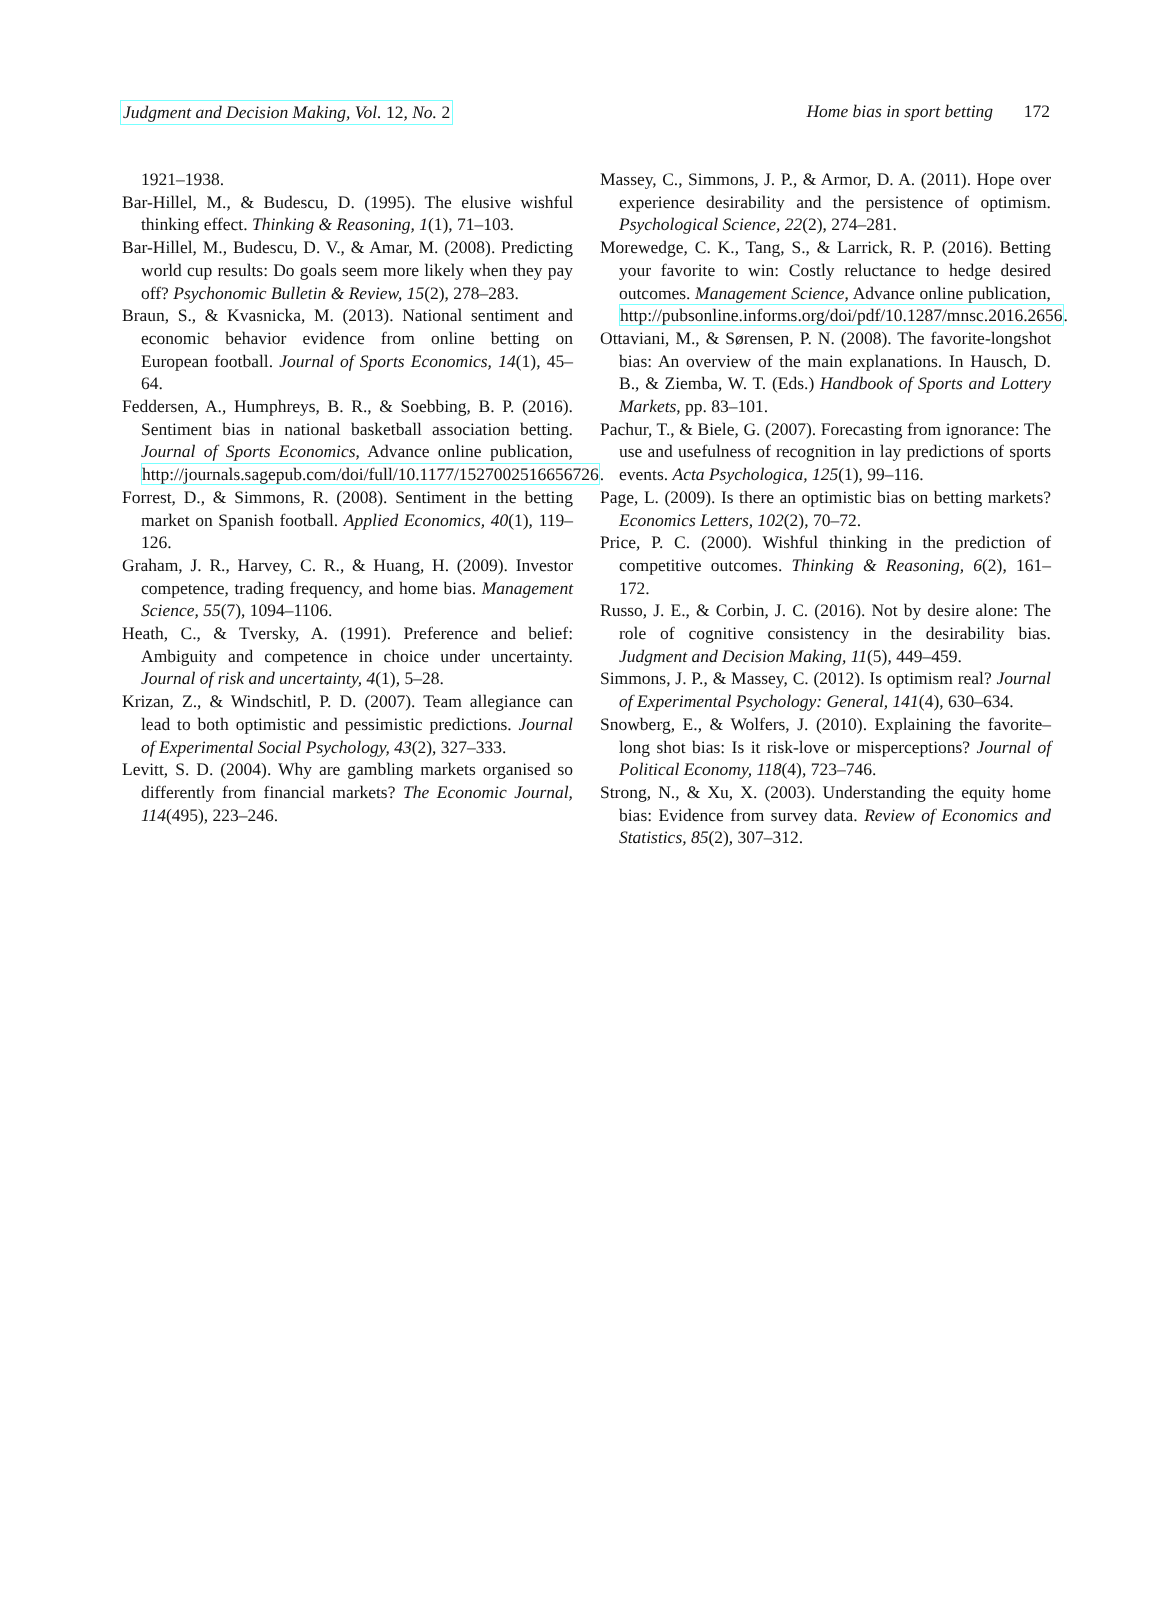Judgment and Decision Making, Vol. 12, No. 2 Home bias in sport betting 172
1921–1938.
Bar-Hillel, M., & Budescu, D. (1995). The elusive wishful thinking effect. Thinking & Reasoning, 1(1), 71–103.
Bar-Hillel, M., Budescu, D. V., & Amar, M. (2008). Predicting world cup results: Do goals seem more likely when they pay off? Psychonomic Bulletin & Review, 15(2), 278–283.
Braun, S., & Kvasnicka, M. (2013). National sentiment and economic behavior evidence from online betting on European football. Journal of Sports Economics, 14(1), 45–64.
Feddersen, A., Humphreys, B. R., & Soebbing, B. P. (2016). Sentiment bias in national basketball association betting. Journal of Sports Economics, Advance online publication, http://journals.sagepub.com/doi/full/10.1177/1527002516656726.
Forrest, D., & Simmons, R. (2008). Sentiment in the betting market on Spanish football. Applied Economics, 40(1), 119–126.
Graham, J. R., Harvey, C. R., & Huang, H. (2009). Investor competence, trading frequency, and home bias. Management Science, 55(7), 1094–1106.
Heath, C., & Tversky, A. (1991). Preference and belief: Ambiguity and competence in choice under uncertainty. Journal of risk and uncertainty, 4(1), 5–28.
Krizan, Z., & Windschitl, P. D. (2007). Team allegiance can lead to both optimistic and pessimistic predictions. Journal of Experimental Social Psychology, 43(2), 327–333.
Levitt, S. D. (2004). Why are gambling markets organised so differently from financial markets? The Economic Journal, 114(495), 223–246.
Massey, C., Simmons, J. P., & Armor, D. A. (2011). Hope over experience desirability and the persistence of optimism. Psychological Science, 22(2), 274–281.
Morewedge, C. K., Tang, S., & Larrick, R. P. (2016). Betting your favorite to win: Costly reluctance to hedge desired outcomes. Management Science, Advance online publication, http://pubsonline.informs.org/doi/pdf/10.1287/mnsc.2016.2656.
Ottaviani, M., & Sørensen, P. N. (2008). The favorite-longshot bias: An overview of the main explanations. In Hausch, D. B., & Ziemba, W. T. (Eds.) Handbook of Sports and Lottery Markets, pp. 83–101.
Pachur, T., & Biele, G. (2007). Forecasting from ignorance: The use and usefulness of recognition in lay predictions of sports events. Acta Psychologica, 125(1), 99–116.
Page, L. (2009). Is there an optimistic bias on betting markets? Economics Letters, 102(2), 70–72.
Price, P. C. (2000). Wishful thinking in the prediction of competitive outcomes. Thinking & Reasoning, 6(2), 161–172.
Russo, J. E., & Corbin, J. C. (2016). Not by desire alone: The role of cognitive consistency in the desirability bias. Judgment and Decision Making, 11(5), 449–459.
Simmons, J. P., & Massey, C. (2012). Is optimism real? Journal of Experimental Psychology: General, 141(4), 630–634.
Snowberg, E., & Wolfers, J. (2010). Explaining the favorite–long shot bias: Is it risk-love or misperceptions? Journal of Political Economy, 118(4), 723–746.
Strong, N., & Xu, X. (2003). Understanding the equity home bias: Evidence from survey data. Review of Economics and Statistics, 85(2), 307–312.